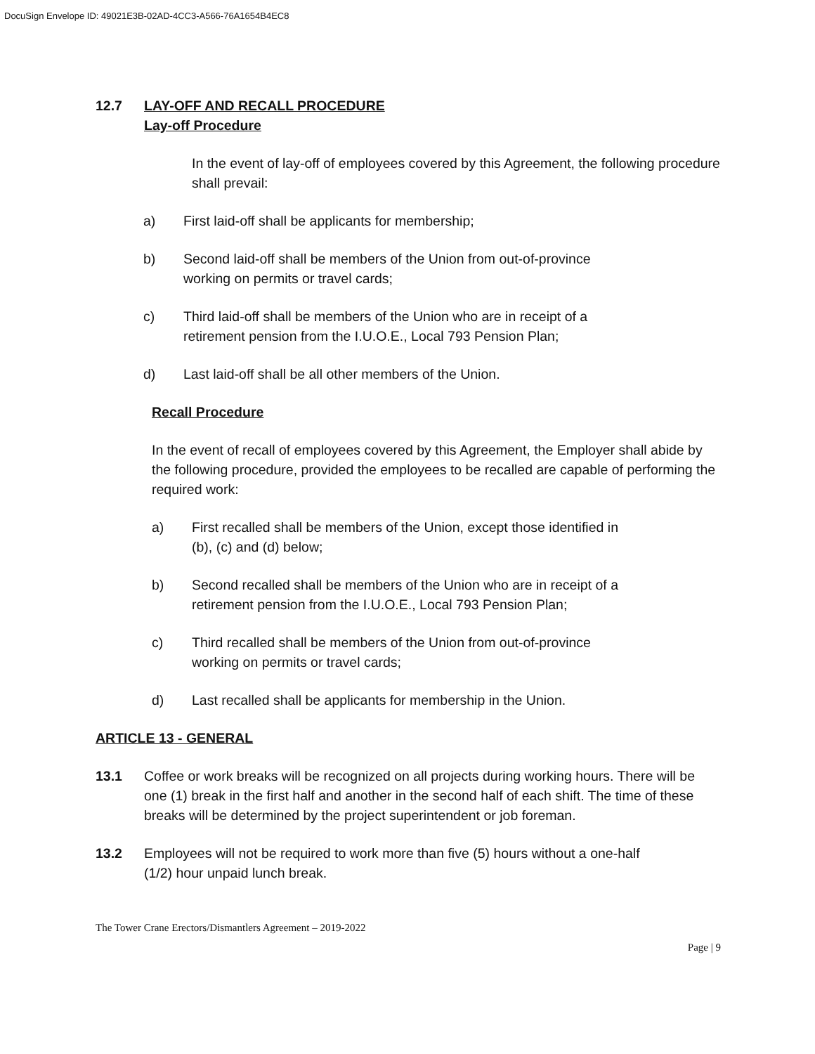DocuSign Envelope ID: 49021E3B-02AD-4CC3-A566-76A1654B4EC8
12.7 LAY-OFF AND RECALL PROCEDURE
Lay-off Procedure
In the event of lay-off of employees covered by this Agreement, the following procedure shall prevail:
a) First laid-off shall be applicants for membership;
b) Second laid-off shall be members of the Union from out-of-province
working on permits or travel cards;
c) Third laid-off shall be members of the Union who are in receipt of a
retirement pension from the I.U.O.E., Local 793 Pension Plan;
d) Last laid-off shall be all other members of the Union.
Recall Procedure
In the event of recall of employees covered by this Agreement, the Employer shall abide by the following procedure, provided the employees to be recalled are capable of performing the required work:
a) First recalled shall be members of the Union, except those identified in
(b), (c) and (d) below;
b) Second recalled shall be members of the Union who are in receipt of a
retirement pension from the I.U.O.E., Local 793 Pension Plan;
c) Third recalled shall be members of the Union from out-of-province
working on permits or travel cards;
d) Last recalled shall be applicants for membership in the Union.
ARTICLE 13 - GENERAL
13.1 Coffee or work breaks will be recognized on all projects during working hours. There will be one (1) break in the first half and another in the second half of each shift. The time of these breaks will be determined by the project superintendent or job foreman.
13.2 Employees will not be required to work more than five (5) hours without a one-half
(1/2) hour unpaid lunch break.
The Tower Crane Erectors/Dismantlers Agreement – 2019-2022
Page | 9